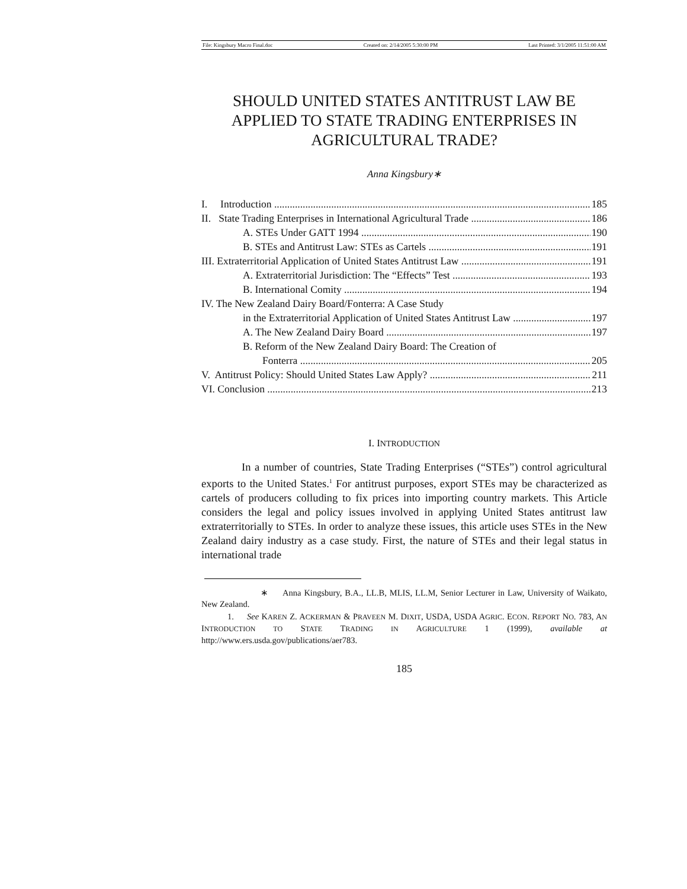File: Kingsbury Macro Final.doc Created on: 2/14/2005 5:30:00 PM Last Printed: 3/1/2005 11:51:00 AM
SHOULD UNITED STATES ANTITRUST LAW BE APPLIED TO STATE TRADING ENTERPRISES IN AGRICULTURAL TRADE?
Anna Kingsbury∗
I. Introduction 185
II. State Trading Enterprises in International Agricultural Trade 186
A. STEs Under GATT 1994 190
B. STEs and Antitrust Law: STEs as Cartels 191
III. Extraterritorial Application of United States Antitrust Law 191
A. Extraterritorial Jurisdiction: The “Effects” Test 193
B. International Comity 194
IV. The New Zealand Dairy Board/Fonterra: A Case Study
in the Extraterritorial Application of United States Antitrust Law 197
A. The New Zealand Dairy Board 197
B. Reform of the New Zealand Dairy Board: The Creation of
Fonterra 205
V. Antitrust Policy: Should United States Law Apply? 211
VI. Conclusion 213
I. INTRODUCTION
In a number of countries, State Trading Enterprises (“STEs”) control agricultural exports to the United States.<sup>1</sup> For antitrust purposes, export STEs may be characterized as cartels of producers colluding to fix prices into importing country markets. This Article considers the legal and policy issues involved in applying United States antitrust law extraterritorially to STEs. In order to analyze these issues, this article uses STEs in the New Zealand dairy industry as a case study. First, the nature of STEs and their legal status in international trade
∗ Anna Kingsbury, B.A., LL.B, MLIS, LL.M, Senior Lecturer in Law, University of Waikato, New Zealand.
1. See KAREN Z. ACKERMAN & PRAVEEN M. DIXIT, USDA, USDA AGRIC. ECON. REPORT NO. 783, AN INTRODUCTION TO STATE TRADING IN AGRICULTURE 1 (1999), available at http://www.ers.usda.gov/publications/aer783.
185